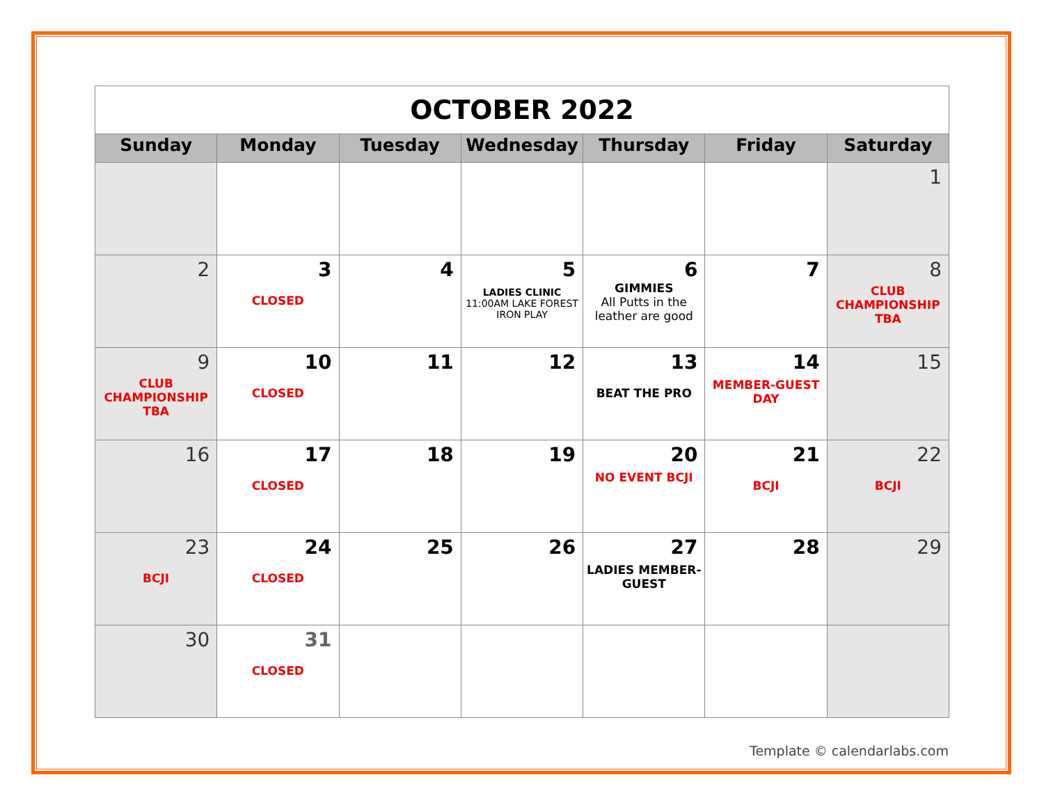| OCTOBER 2022 | | | | | | |
| Sunday | Monday | Tuesday | Wednesday | Thursday | Friday | Saturday |
| | | | | | | 1 |
| 2 | 3 CLOSED | 4 | 5 LADIES CLINIC 11:00AM LAKE FOREST IRON PLAY | 6 GIMMIES All Putts in the leather are good | 7 | 8 CLUB CHAMPIONSHIP TBA |
| 9 CLUB CHAMPIONSHIP TBA | 10 CLOSED | 11 | 12 | 13 BEAT THE PRO | 14 MEMBER-GUEST DAY | 15 |
| 16 | 17 CLOSED | 18 | 19 | 20 NO EVENT BCJI | 21 BCJI | 22 BCJI |
| 23 BCJI | 24 CLOSED | 25 | 26 | 27 LADIES MEMBER-GUEST | 28 | 29 |
| 30 | 31 CLOSED | | | | | |
Template © calendarlabs.com